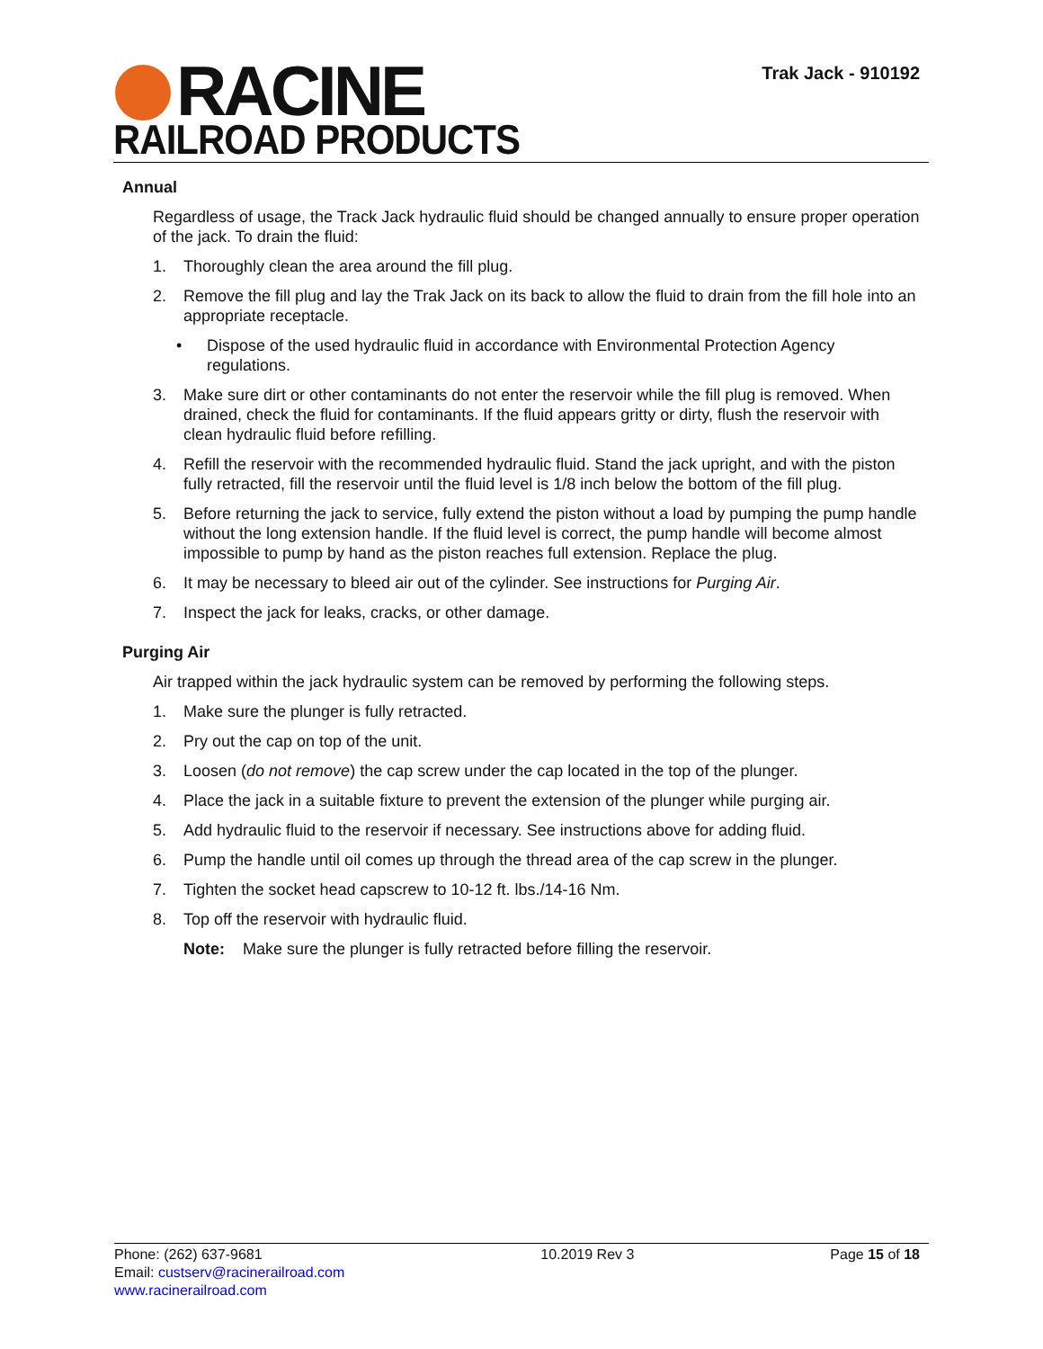RACINE
RAILROAD PRODUCTS
Trak Jack - 910192
Annual
Regardless of usage, the Track Jack hydraulic fluid should be changed annually to ensure proper operation of the jack. To drain the fluid:
1. Thoroughly clean the area around the fill plug.
2. Remove the fill plug and lay the Trak Jack on its back to allow the fluid to drain from the fill hole into an appropriate receptacle.
• Dispose of the used hydraulic fluid in accordance with Environmental Protection Agency regulations.
3. Make sure dirt or other contaminants do not enter the reservoir while the fill plug is removed. When drained, check the fluid for contaminants. If the fluid appears gritty or dirty, flush the reservoir with clean hydraulic fluid before refilling.
4. Refill the reservoir with the recommended hydraulic fluid. Stand the jack upright, and with the piston fully retracted, fill the reservoir until the fluid level is 1/8 inch below the bottom of the fill plug.
5. Before returning the jack to service, fully extend the piston without a load by pumping the pump handle without the long extension handle. If the fluid level is correct, the pump handle will become almost impossible to pump by hand as the piston reaches full extension. Replace the plug.
6. It may be necessary to bleed air out of the cylinder. See instructions for Purging Air.
7. Inspect the jack for leaks, cracks, or other damage.
Purging Air
Air trapped within the jack hydraulic system can be removed by performing the following steps.
1. Make sure the plunger is fully retracted.
2. Pry out the cap on top of the unit.
3. Loosen (do not remove) the cap screw under the cap located in the top of the plunger.
4. Place the jack in a suitable fixture to prevent the extension of the plunger while purging air.
5. Add hydraulic fluid to the reservoir if necessary. See instructions above for adding fluid.
6. Pump the handle until oil comes up through the thread area of the cap screw in the plunger.
7. Tighten the socket head capscrew to 10-12 ft. lbs./14-16 Nm.
8. Top off the reservoir with hydraulic fluid.
Note: Make sure the plunger is fully retracted before filling the reservoir.
Phone: (262) 637-9681
Email: custserv@racinerailroad.com
www.racinerailroad.com
10.2019 Rev 3 Page 15 of 18